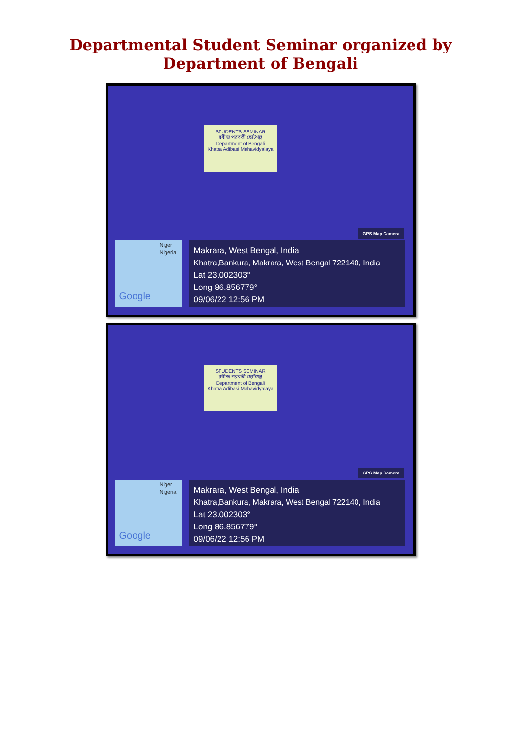Departmental Student Seminar organized by
Department of Bengali
STUDENTS SEMINAR
রবীন্দ্র পরবর্তী ছোটগল্প
Department of Bengali
Khatra Adibasi Mahavidyalaya
GPS Map Camera
Niger
Nigeria
Google
Makrara, West Bengal, India
Khatra,Bankura, Makrara, West Bengal 722140, India
Lat 23.002303°
Long 86.856779°
09/06/22 12:56 PM
STUDENTS SEMINAR
রবীন্দ্র পরবর্তী ছোটগল্প
Department of Bengali
Khatra Adibasi Mahavidyalaya
GPS Map Camera
Niger
Nigeria
Google
Makrara, West Bengal, India
Khatra,Bankura, Makrara, West Bengal 722140, India
Lat 23.002303°
Long 86.856779°
09/06/22 12:56 PM